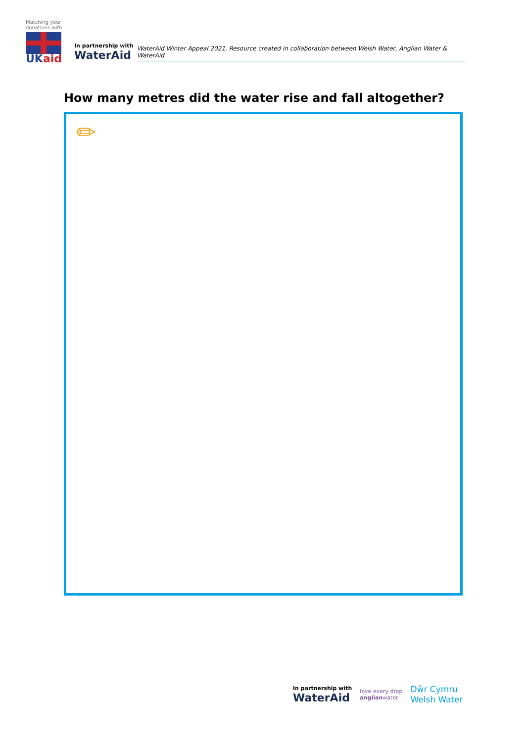Matching your donations with
UKaid
In partnership with
WaterAid
WaterAid Winter Appeal 2021. Resource created in collaboration between Welsh Water, Anglian Water & WaterAid
How many metres did the water rise and fall altogether?
✏
In partnership with
WaterAid
love every drop
anglianwater
Dŵr Cymru
Welsh Water